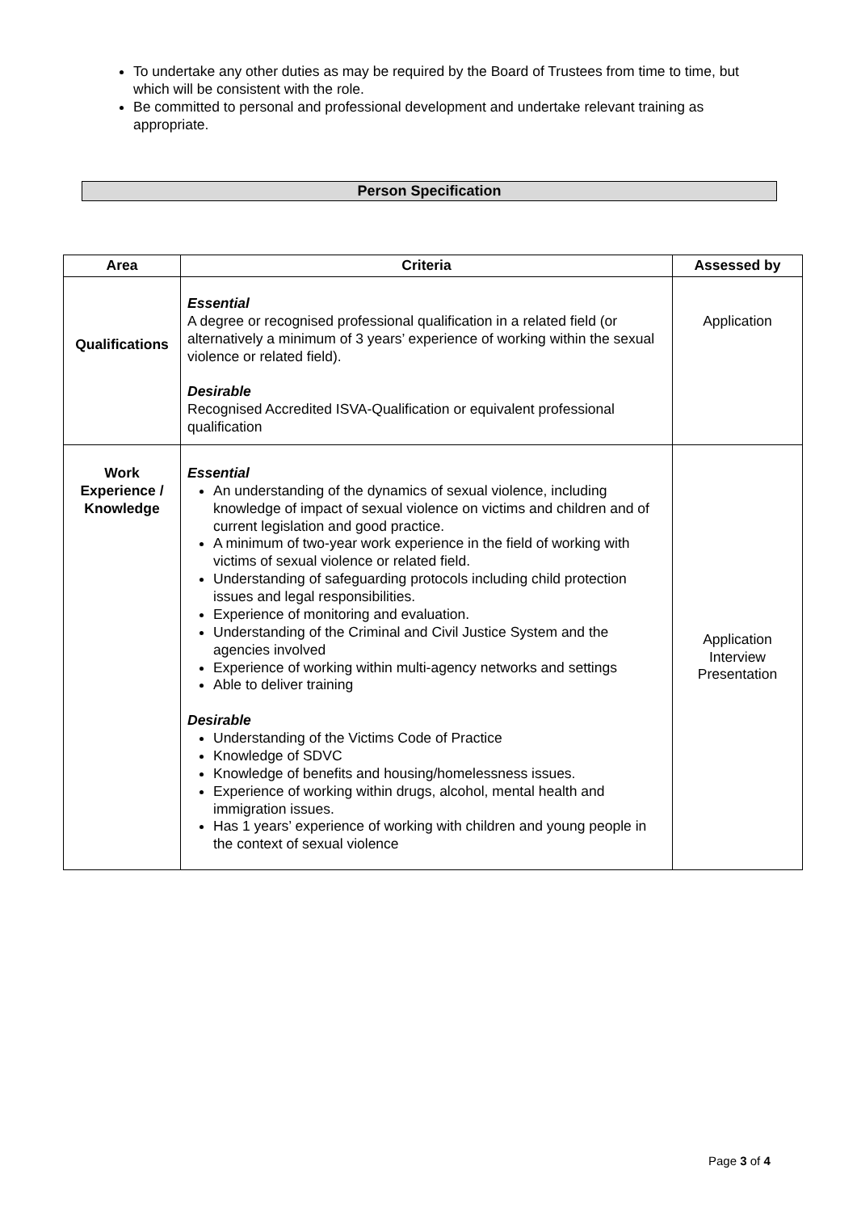To undertake any other duties as may be required by the Board of Trustees from time to time, but which will be consistent with the role.
Be committed to personal and professional development and undertake relevant training as appropriate.
Person Specification
| Area | Criteria | Assessed by |
| --- | --- | --- |
| Qualifications | Essential A degree or recognised professional qualification in a related field (or alternatively a minimum of 3 years’ experience of working within the sexual violence or related field). Desirable Recognised Accredited ISVA-Qualification or equivalent professional qualification | Application |
| Work Experience / Knowledge | Essential An understanding of the dynamics of sexual violence, including knowledge of impact of sexual violence on victims and children and of current legislation and good practice. A minimum of two-year work experience in the field of working with victims of sexual violence or related field. Understanding of safeguarding protocols including child protection issues and legal responsibilities. Experience of monitoring and evaluation. Understanding of the Criminal and Civil Justice System and the agencies involved Experience of working within multi-agency networks and settings Able to deliver training Desirable Understanding of the Victims Code of Practice Knowledge of SDVC Knowledge of benefits and housing/homelessness issues. Experience of working within drugs, alcohol, mental health and immigration issues. Has 1 years’ experience of working with children and young people in the context of sexual violence | Application Interview Presentation |
Page 3 of 4